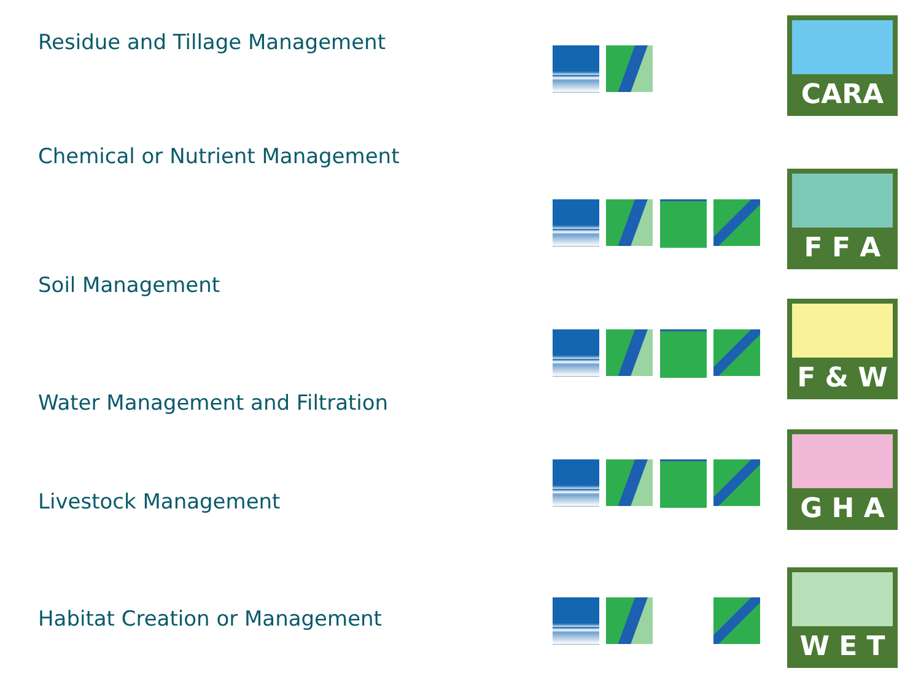Residue and Tillage Management
Chemical or Nutrient Management
Soil Management
Water Management and Filtration
Livestock Management
Habitat Creation or Management
CARA
F F A
F & W
G H A
W E T